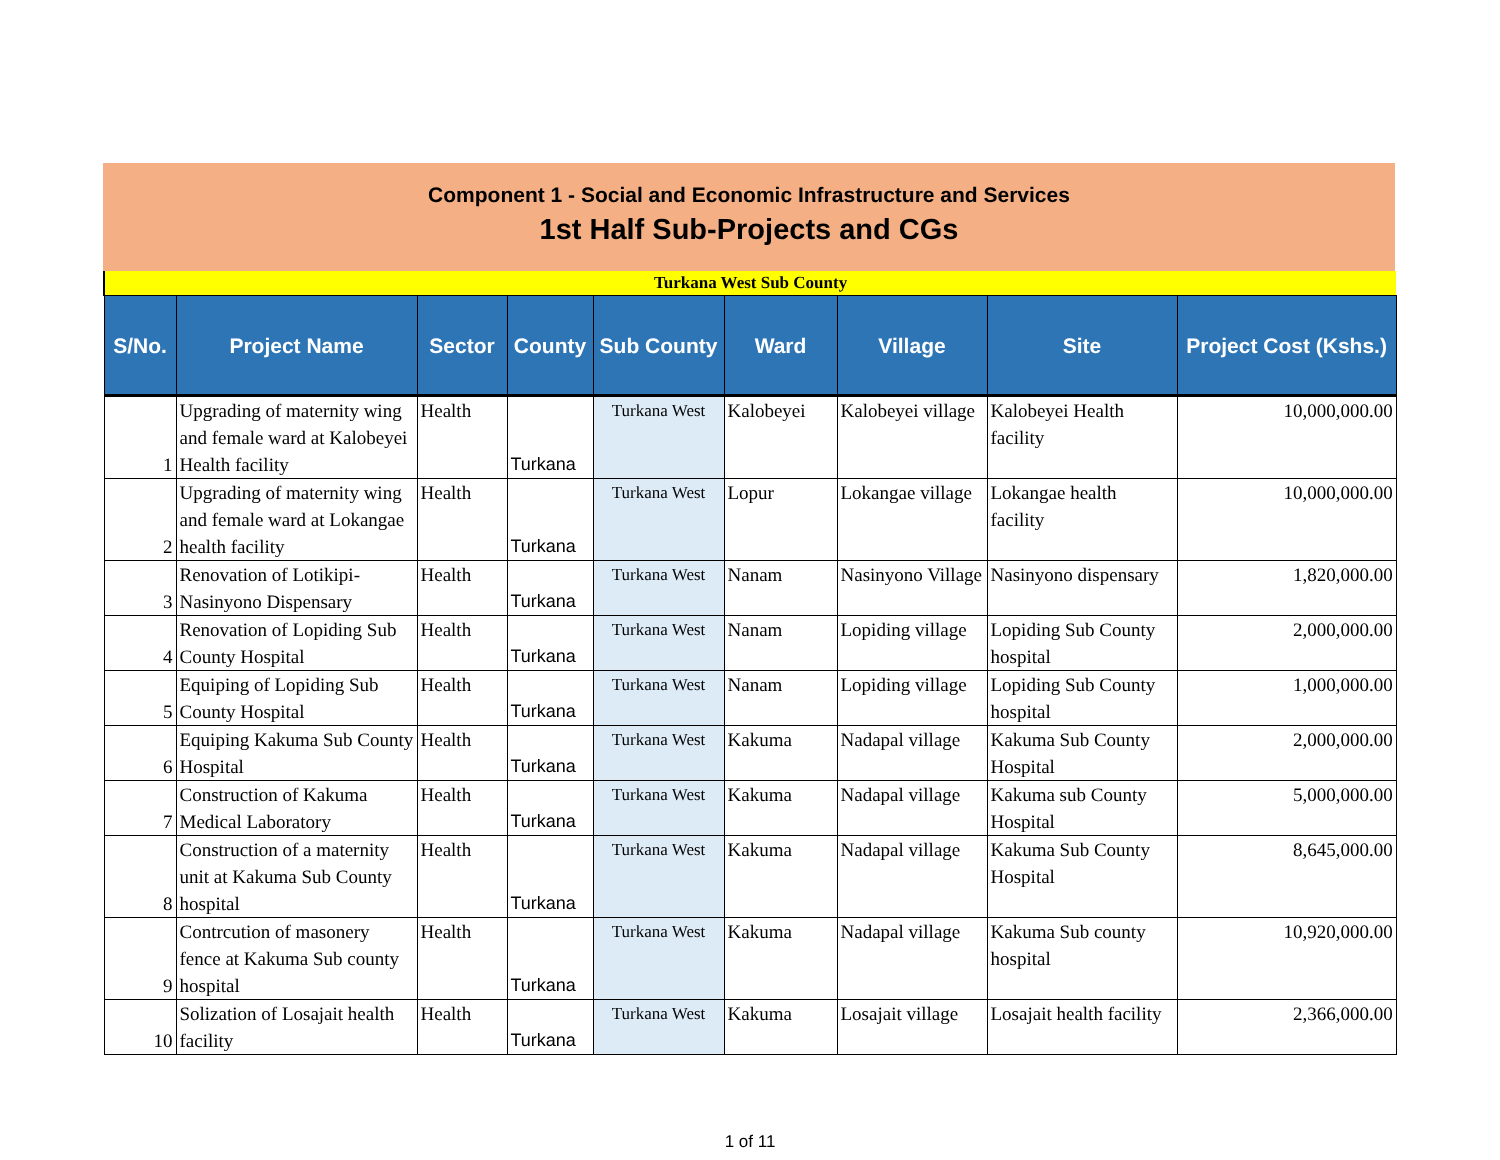Component 1 - Social and Economic Infrastructure and Services
1st Half Sub-Projects and CGs
| Turkana West Sub County | | | | | | | | |
| S/No. | Project Name | Sector | County | Sub County | Ward | Village | Site | Project Cost (Kshs.) |
| 1 | Upgrading of maternity wing and female ward at Kalobeyei Health facility | Health | Turkana | Turkana West | Kalobeyei | Kalobeyei village | Kalobeyei Health facility | 10,000,000.00 |
| 2 | Upgrading of maternity wing and female ward at Lokangae health facility | Health | Turkana | Turkana West | Lopur | Lokangae village | Lokangae health facility | 10,000,000.00 |
| 3 | Renovation of Lotikipi-Nasinyono Dispensary | Health | Turkana | Turkana West | Nanam | Nasinyono Village | Nasinyono dispensary | 1,820,000.00 |
| 4 | Renovation of Lopiding Sub County Hospital | Health | Turkana | Turkana West | Nanam | Lopiding village | Lopiding Sub County hospital | 2,000,000.00 |
| 5 | Equiping of Lopiding Sub County Hospital | Health | Turkana | Turkana West | Nanam | Lopiding village | Lopiding Sub County hospital | 1,000,000.00 |
| 6 | Equiping Kakuma Sub County Hospital | Health | Turkana | Turkana West | Kakuma | Nadapal village | Kakuma Sub County Hospital | 2,000,000.00 |
| 7 | Construction of Kakuma Medical Laboratory | Health | Turkana | Turkana West | Kakuma | Nadapal village | Kakuma sub County Hospital | 5,000,000.00 |
| 8 | Construction of a maternity unit at Kakuma Sub County hospital | Health | Turkana | Turkana West | Kakuma | Nadapal village | Kakuma Sub County Hospital | 8,645,000.00 |
| 9 | Contrcution of masonery fence at Kakuma Sub county hospital | Health | Turkana | Turkana West | Kakuma | Nadapal village | Kakuma Sub county hospital | 10,920,000.00 |
| 10 | Solization of Losajait health facility | Health | Turkana | Turkana West | Kakuma | Losajait village | Losajait health facility | 2,366,000.00 |
1 of 11